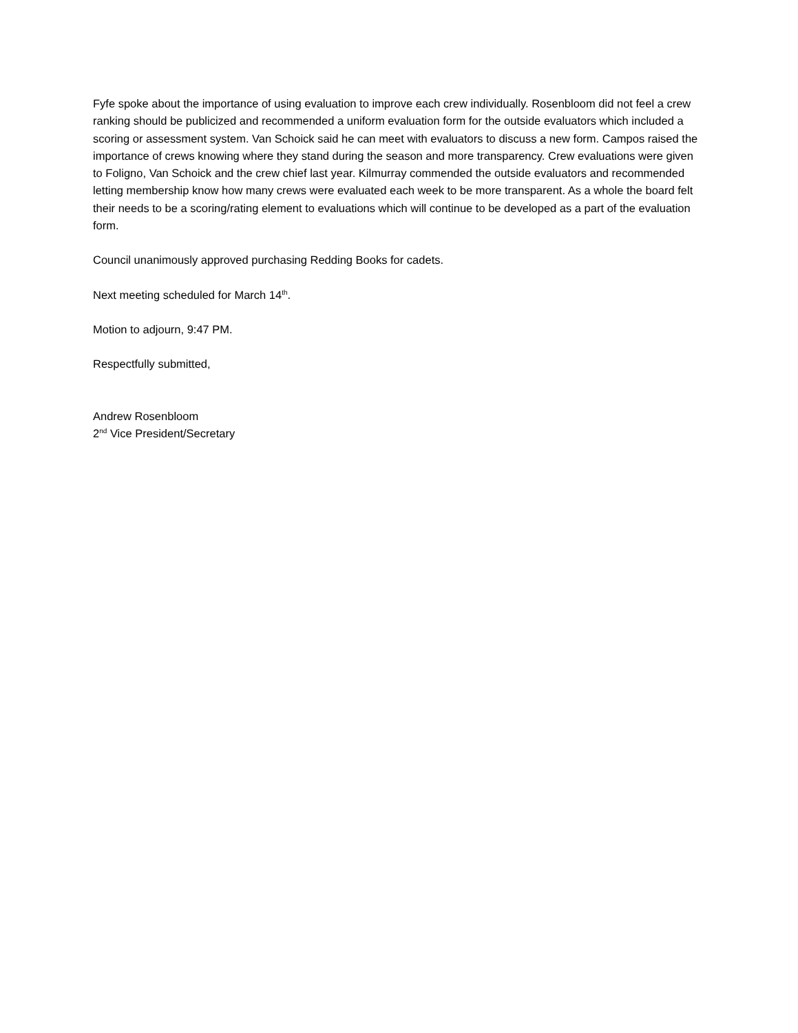Fyfe spoke about the importance of using evaluation to improve each crew individually. Rosenbloom did not feel a crew ranking should be publicized and recommended a uniform evaluation form for the outside evaluators which included a scoring or assessment system. Van Schoick said he can meet with evaluators to discuss a new form. Campos raised the importance of crews knowing where they stand during the season and more transparency. Crew evaluations were given to Foligno, Van Schoick and the crew chief last year. Kilmurray commended the outside evaluators and recommended letting membership know how many crews were evaluated each week to be more transparent. As a whole the board felt their needs to be a scoring/rating element to evaluations which will continue to be developed as a part of the evaluation form.
Council unanimously approved purchasing Redding Books for cadets.
Next meeting scheduled for March 14<sup>th</sup>.
Motion to adjourn, 9:47 PM.
Respectfully submitted,
Andrew Rosenbloom
2<sup>nd</sup> Vice President/Secretary